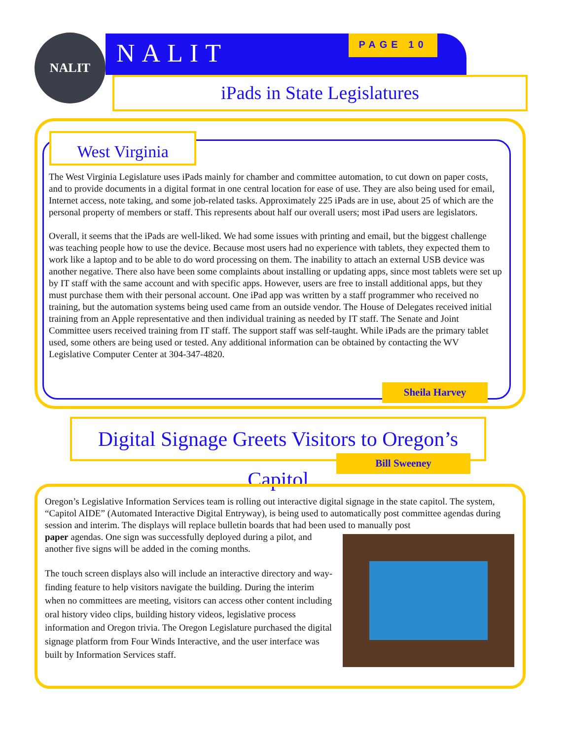NALIT NALIT PAGE 10
iPads in State Legislatures
West Virginia
The West Virginia Legislature uses iPads mainly for chamber and committee automation, to cut down on paper costs, and to provide documents in a digital format in one central location for ease of use. They are also being used for email, Internet access, note taking, and some job-related tasks. Approximately 225 iPads are in use, about 25 of which are the personal property of members or staff. This represents about half our overall users; most iPad users are legislators.
Overall, it seems that the iPads are well-liked. We had some issues with printing and email, but the biggest challenge was teaching people how to use the device. Because most users had no experience with tablets, they expected them to work like a laptop and to be able to do word processing on them. The inability to attach an external USB device was another negative. There also have been some complaints about installing or updating apps, since most tablets were set up by IT staff with the same account and with specific apps. However, users are free to install additional apps, but they must purchase them with their personal account. One iPad app was written by a staff programmer who received no training, but the automation systems being used came from an outside vendor. The House of Delegates received initial training from an Apple representative and then individual training as needed by IT staff. The Senate and Joint Committee users received training from IT staff. The support staff was self-taught. While iPads are the primary tablet used, some others are being used or tested. Any additional information can be obtained by contacting the WV Legislative Computer Center at 304-347-4820.
Sheila Harvey
Digital Signage Greets Visitors to Oregon’s Capitol
Bill Sweeney
Oregon’s Legislative Information Services team is rolling out interactive digital signage in the state capitol. The system, “Capitol AIDE” (Automated Interactive Digital Entryway), is being used to automatically post committee agendas during session and interim. The displays will replace bulletin boards that had been used to manually post
paper agendas. One sign was successfully deployed during a pilot, and another five signs will be added in the coming months.
The touch screen displays also will include an interactive directory and way-finding feature to help visitors navigate the building. During the interim when no committees are meeting, visitors can access other content including oral history video clips, building history videos, legislative process information and Oregon trivia. The Oregon Legislature purchased the digital signage platform from Four Winds Interactive, and the user interface was built by Information Services staff.